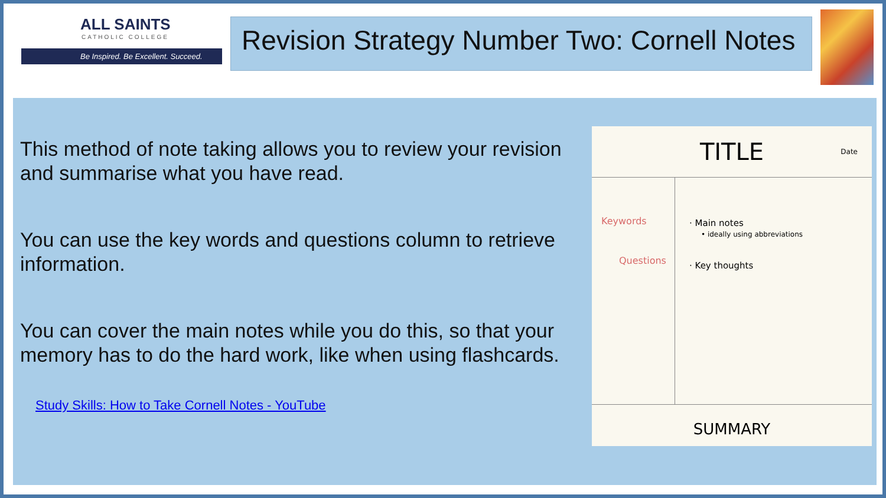ALL SAINTS
CATHOLIC COLLEGE
Be Inspired. Be Excellent. Succeed.
Revision Strategy Number Two: Cornell Notes
This method of note taking allows you to review your revision and summarise what you have read.
You can use the key words and questions column to retrieve information.
You can cover the main notes while you do this, so that your memory has to do the hard work, like when using flashcards.
Study Skills: How to Take Cornell Notes - YouTube
TITLE
Date
Keywords
Questions
· Main notes
• ideally using abbreviations
· Key thoughts
SUMMARY